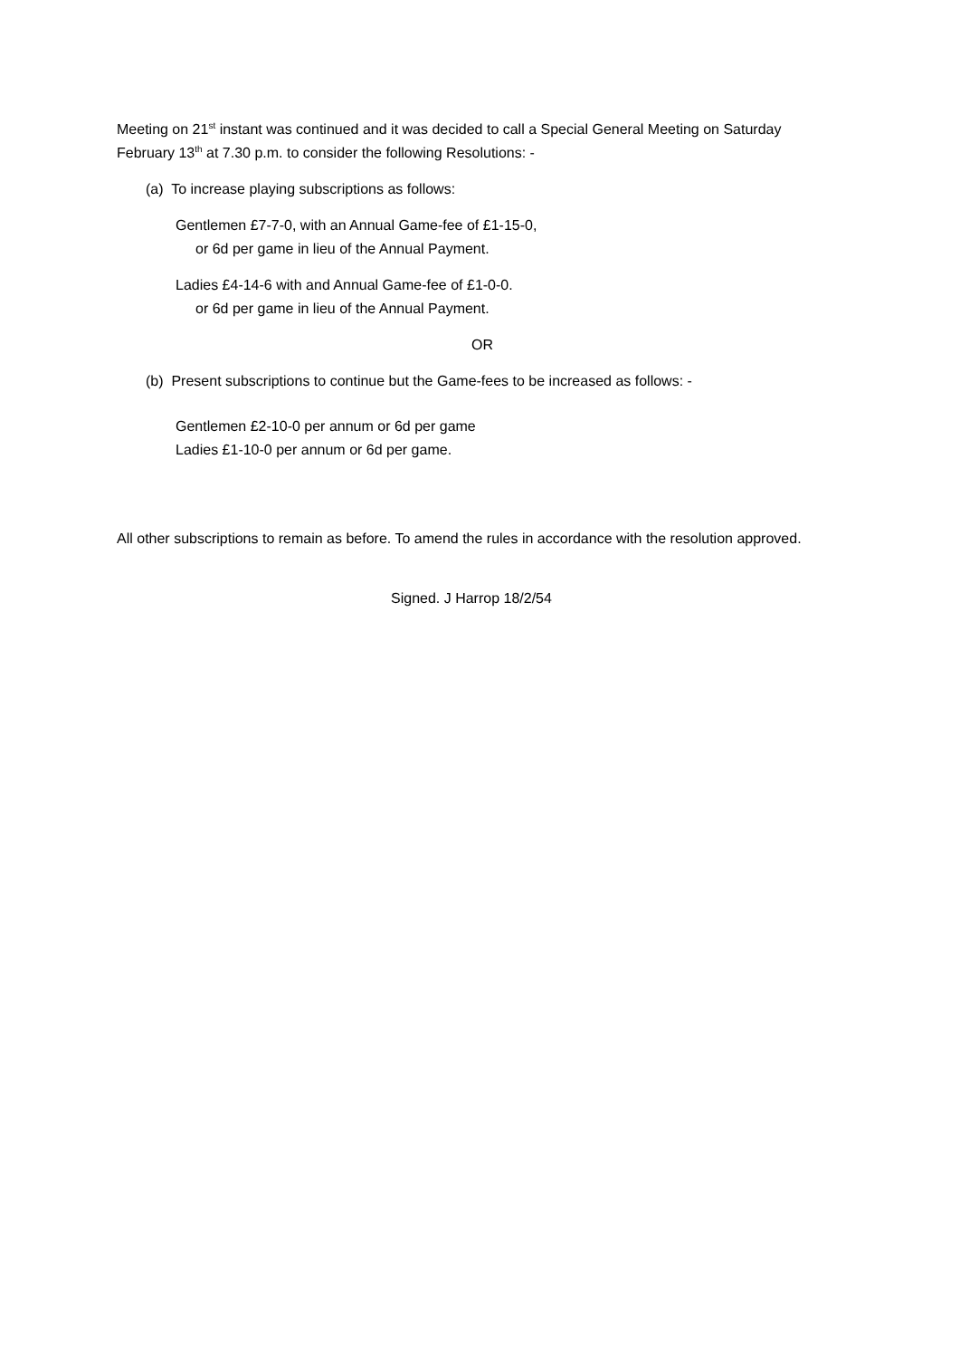Meeting on 21<sup>st</sup> instant was continued and it was decided to call a Special General Meeting on Saturday February 13<sup>th</sup> at 7.30 p.m. to consider the following Resolutions: -
(a) To increase playing subscriptions as follows:
Gentlemen £7-7-0, with an Annual Game-fee of £1-15-0,
or 6d per game in lieu of the Annual Payment.
Ladies £4-14-6 with and Annual Game-fee of £1-0-0.
or 6d per game in lieu of the Annual Payment.
OR
(b) Present subscriptions to continue but the Game-fees to be increased as follows: -
Gentlemen £2-10-0 per annum or 6d per game
Ladies £1-10-0 per annum or 6d per game.
All other subscriptions to remain as before. To amend the rules in accordance with the resolution approved.
Signed. J Harrop 18/2/54